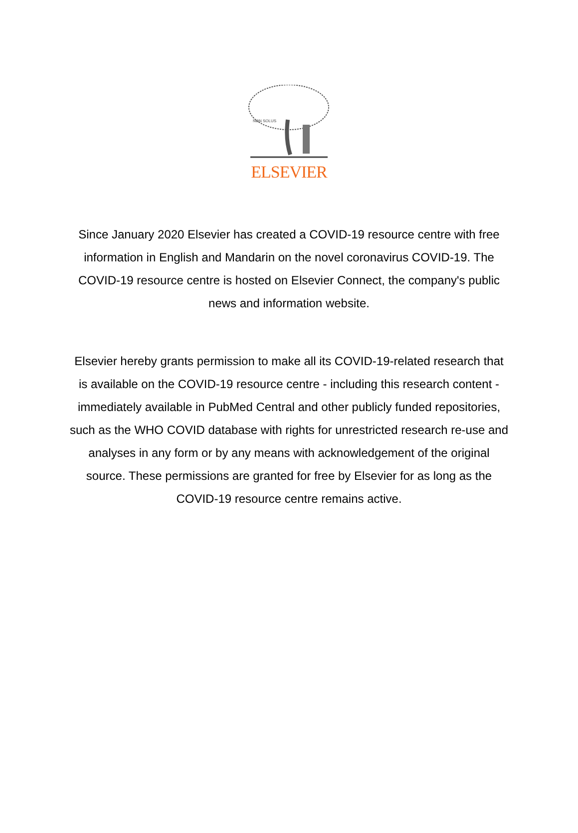NON SOLUS
ELSEVIER
Since January 2020 Elsevier has created a COVID-19 resource centre with free information in English and Mandarin on the novel coronavirus COVID-19. The COVID-19 resource centre is hosted on Elsevier Connect, the company's public news and information website.
Elsevier hereby grants permission to make all its COVID-19-related research that is available on the COVID-19 resource centre - including this research content - immediately available in PubMed Central and other publicly funded repositories, such as the WHO COVID database with rights for unrestricted research re-use and analyses in any form or by any means with acknowledgement of the original source. These permissions are granted for free by Elsevier for as long as the COVID-19 resource centre remains active.